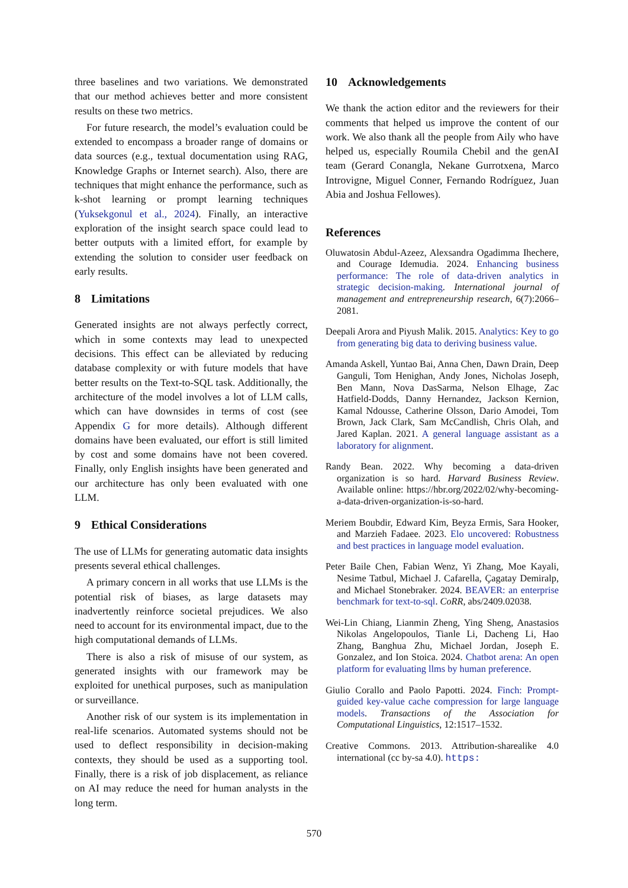three baselines and two variations. We demonstrated that our method achieves better and more consistent results on these two metrics.
For future research, the model’s evaluation could be extended to encompass a broader range of domains or data sources (e.g., textual documentation using RAG, Knowledge Graphs or Internet search). Also, there are techniques that might enhance the performance, such as k-shot learning or prompt learning techniques (Yuksekgonul et al., 2024). Finally, an interactive exploration of the insight search space could lead to better outputs with a limited effort, for example by extending the solution to consider user feedback on early results.
8 Limitations
Generated insights are not always perfectly correct, which in some contexts may lead to unexpected decisions. This effect can be alleviated by reducing database complexity or with future models that have better results on the Text-to-SQL task. Additionally, the architecture of the model involves a lot of LLM calls, which can have downsides in terms of cost (see Appendix G for more details). Although different domains have been evaluated, our effort is still limited by cost and some domains have not been covered. Finally, only English insights have been generated and our architecture has only been evaluated with one LLM.
9 Ethical Considerations
The use of LLMs for generating automatic data insights presents several ethical challenges.
A primary concern in all works that use LLMs is the potential risk of biases, as large datasets may inadvertently reinforce societal prejudices. We also need to account for its environmental impact, due to the high computational demands of LLMs.
There is also a risk of misuse of our system, as generated insights with our framework may be exploited for unethical purposes, such as manipulation or surveillance.
Another risk of our system is its implementation in real-life scenarios. Automated systems should not be used to deflect responsibility in decision-making contexts, they should be used as a supporting tool. Finally, there is a risk of job displacement, as reliance on AI may reduce the need for human analysts in the long term.
10 Acknowledgements
We thank the action editor and the reviewers for their comments that helped us improve the content of our work. We also thank all the people from Aily who have helped us, especially Roumila Chebil and the genAI team (Gerard Conangla, Nekane Gurrotxena, Marco Introvigne, Miguel Conner, Fernando Rodríguez, Juan Abia and Joshua Fellowes).
References
Oluwatosin Abdul-Azeez, Alexsandra Ogadimma Ihechere, and Courage Idemudia. 2024. Enhancing business performance: The role of data-driven analytics in strategic decision-making. International journal of management and entrepreneurship research, 6(7):2066–2081.
Deepali Arora and Piyush Malik. 2015. Analytics: Key to go from generating big data to deriving business value.
Amanda Askell, Yuntao Bai, Anna Chen, Dawn Drain, Deep Ganguli, Tom Henighan, Andy Jones, Nicholas Joseph, Ben Mann, Nova DasSarma, Nelson Elhage, Zac Hatfield-Dodds, Danny Hernandez, Jackson Kernion, Kamal Ndousse, Catherine Olsson, Dario Amodei, Tom Brown, Jack Clark, Sam McCandlish, Chris Olah, and Jared Kaplan. 2021. A general language assistant as a laboratory for alignment.
Randy Bean. 2022. Why becoming a data-driven organization is so hard. Harvard Business Review. Available online: https://hbr.org/2022/02/why-becoming-a-data-driven-organization-is-so-hard.
Meriem Boubdir, Edward Kim, Beyza Ermis, Sara Hooker, and Marzieh Fadaee. 2023. Elo uncovered: Robustness and best practices in language model evaluation.
Peter Baile Chen, Fabian Wenz, Yi Zhang, Moe Kayali, Nesime Tatbul, Michael J. Cafarella, Çagatay Demiralp, and Michael Stonebraker. 2024. BEAVER: an enterprise benchmark for text-to-sql. CoRR, abs/2409.02038.
Wei-Lin Chiang, Lianmin Zheng, Ying Sheng, Anastasios Nikolas Angelopoulos, Tianle Li, Dacheng Li, Hao Zhang, Banghua Zhu, Michael Jordan, Joseph E. Gonzalez, and Ion Stoica. 2024. Chatbot arena: An open platform for evaluating llms by human preference.
Giulio Corallo and Paolo Papotti. 2024. Finch: Prompt-guided key-value cache compression for large language models. Transactions of the Association for Computational Linguistics, 12:1517–1532.
Creative Commons. 2013. Attribution-sharealike 4.0 international (cc by-sa 4.0). https:
570